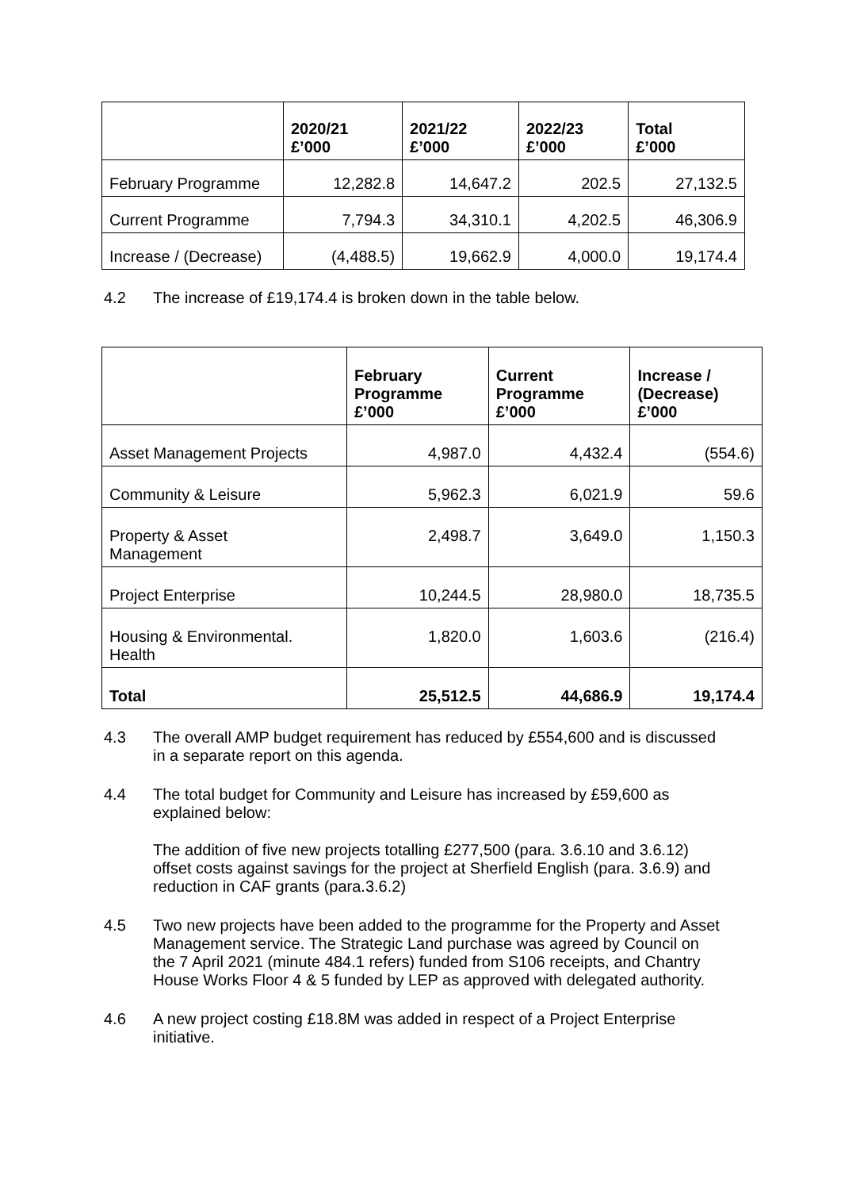| | 2020/21 £’000 | 2021/22 £’000 | 2022/23 £’000 | Total £’000 |
| --- | --- | --- | --- | --- |
| February Programme | 12,282.8 | 14,647.2 | 202.5 | 27,132.5 |
| Current Programme | 7,794.3 | 34,310.1 | 4,202.5 | 46,306.9 |
| Increase / (Decrease) | (4,488.5) | 19,662.9 | 4,000.0 | 19,174.4 |
4.2 The increase of £19,174.4 is broken down in the table below.
| | February Programme £’000 | Current Programme £’000 | Increase / (Decrease) £’000 |
| --- | --- | --- | --- |
| Asset Management Projects | 4,987.0 | 4,432.4 | (554.6) |
| Community & Leisure | 5,962.3 | 6,021.9 | 59.6 |
| Property & Asset Management | 2,498.7 | 3,649.0 | 1,150.3 |
| Project Enterprise | 10,244.5 | 28,980.0 | 18,735.5 |
| Housing & Environmental. Health | 1,820.0 | 1,603.6 | (216.4) |
| Total | 25,512.5 | 44,686.9 | 19,174.4 |
4.3 The overall AMP budget requirement has reduced by £554,600 and is discussed in a separate report on this agenda.
4.4 The total budget for Community and Leisure has increased by £59,600 as explained below:
The addition of five new projects totalling £277,500 (para. 3.6.10 and 3.6.12) offset costs against savings for the project at Sherfield English (para. 3.6.9) and reduction in CAF grants (para.3.6.2)
4.5 Two new projects have been added to the programme for the Property and Asset Management service. The Strategic Land purchase was agreed by Council on the 7 April 2021 (minute 484.1 refers) funded from S106 receipts, and Chantry House Works Floor 4 & 5 funded by LEP as approved with delegated authority.
4.6 A new project costing £18.8M was added in respect of a Project Enterprise initiative.